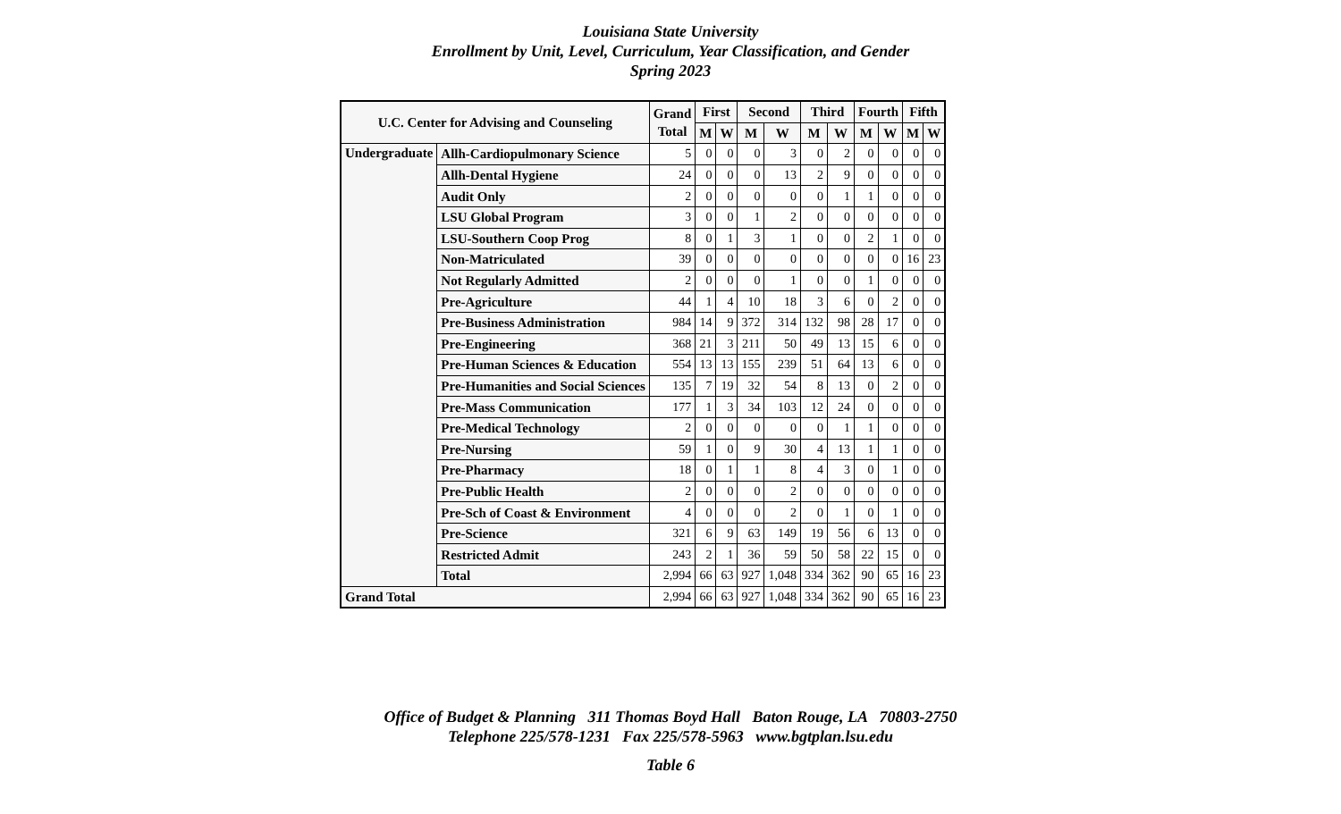Louisiana State University
Enrollment by Unit, Level, Curriculum, Year Classification, and Gender
Spring 2023
| U.C. Center for Advising and Counseling | | Grand Total | First | | Second | | Third | | Fourth | | Fifth | |
| --- | --- | --- | --- | --- | --- | --- | --- | --- | --- | --- | --- | --- |
| | | | M | W | M | W | M | W | M | W | M | W |
| Undergraduate | Allh-Cardiopulmonary Science | 5 | 0 | 0 | 0 | 3 | 0 | 2 | 0 | 0 | 0 | 0 |
| | Allh-Dental Hygiene | 24 | 0 | 0 | 0 | 13 | 2 | 9 | 0 | 0 | 0 | 0 |
| | Audit Only | 2 | 0 | 0 | 0 | 0 | 0 | 1 | 1 | 0 | 0 | 0 |
| | LSU Global Program | 3 | 0 | 0 | 1 | 2 | 0 | 0 | 0 | 0 | 0 | 0 |
| | LSU-Southern Coop Prog | 8 | 0 | 1 | 3 | 1 | 0 | 0 | 2 | 1 | 0 | 0 |
| | Non-Matriculated | 39 | 0 | 0 | 0 | 0 | 0 | 0 | 0 | 0 | 16 | 23 |
| | Not Regularly Admitted | 2 | 0 | 0 | 0 | 1 | 0 | 0 | 1 | 0 | 0 | 0 |
| | Pre-Agriculture | 44 | 1 | 4 | 10 | 18 | 3 | 6 | 0 | 2 | 0 | 0 |
| | Pre-Business Administration | 984 | 14 | 9 | 372 | 314 | 132 | 98 | 28 | 17 | 0 | 0 |
| | Pre-Engineering | 368 | 21 | 3 | 211 | 50 | 49 | 13 | 15 | 6 | 0 | 0 |
| | Pre-Human Sciences & Education | 554 | 13 | 13 | 155 | 239 | 51 | 64 | 13 | 6 | 0 | 0 |
| | Pre-Humanities and Social Sciences | 135 | 7 | 19 | 32 | 54 | 8 | 13 | 0 | 2 | 0 | 0 |
| | Pre-Mass Communication | 177 | 1 | 3 | 34 | 103 | 12 | 24 | 0 | 0 | 0 | 0 |
| | Pre-Medical Technology | 2 | 0 | 0 | 0 | 0 | 0 | 1 | 1 | 0 | 0 | 0 |
| | Pre-Nursing | 59 | 1 | 0 | 9 | 30 | 4 | 13 | 1 | 1 | 0 | 0 |
| | Pre-Pharmacy | 18 | 0 | 1 | 1 | 8 | 4 | 3 | 0 | 1 | 0 | 0 |
| | Pre-Public Health | 2 | 0 | 0 | 0 | 2 | 0 | 0 | 0 | 0 | 0 | 0 |
| | Pre-Sch of Coast & Environment | 4 | 0 | 0 | 0 | 2 | 0 | 1 | 0 | 1 | 0 | 0 |
| | Pre-Science | 321 | 6 | 9 | 63 | 149 | 19 | 56 | 6 | 13 | 0 | 0 |
| | Restricted Admit | 243 | 2 | 1 | 36 | 59 | 50 | 58 | 22 | 15 | 0 | 0 |
| | Total | 2,994 | 66 | 63 | 927 | 1,048 | 334 | 362 | 90 | 65 | 16 | 23 |
| Grand Total | | 2,994 | 66 | 63 | 927 | 1,048 | 334 | 362 | 90 | 65 | 16 | 23 |
Office of Budget & Planning 311 Thomas Boyd Hall Baton Rouge, LA 70803-2750
Telephone 225/578-1231 Fax 225/578-5963 www.bgtplan.lsu.edu
Table 6